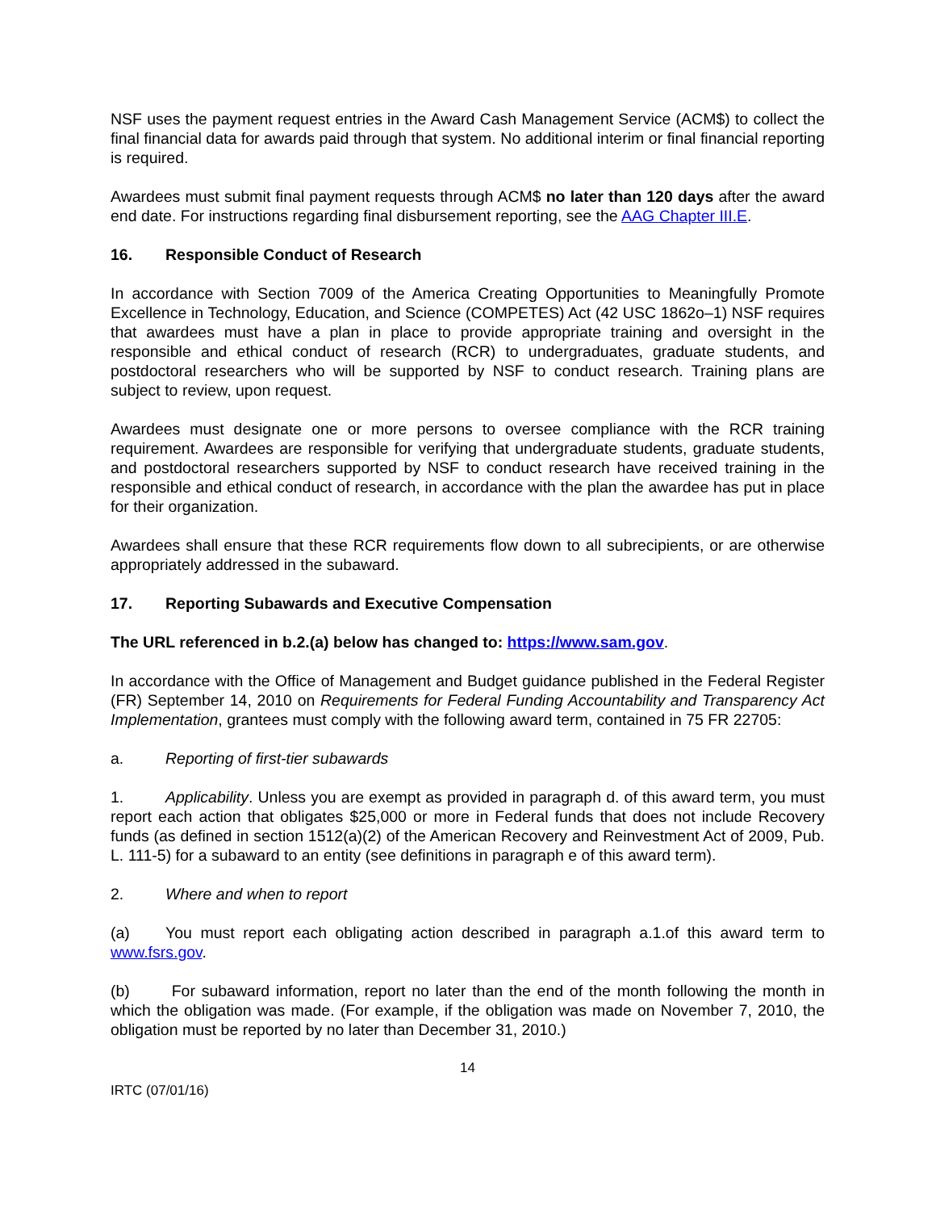NSF uses the payment request entries in the Award Cash Management Service (ACM$) to collect the final financial data for awards paid through that system. No additional interim or final financial reporting is required.
Awardees must submit final payment requests through ACM$ no later than 120 days after the award end date. For instructions regarding final disbursement reporting, see the AAG Chapter III.E.
16. Responsible Conduct of Research
In accordance with Section 7009 of the America Creating Opportunities to Meaningfully Promote Excellence in Technology, Education, and Science (COMPETES) Act (42 USC 1862o–1) NSF requires that awardees must have a plan in place to provide appropriate training and oversight in the responsible and ethical conduct of research (RCR) to undergraduates, graduate students, and postdoctoral researchers who will be supported by NSF to conduct research. Training plans are subject to review, upon request.
Awardees must designate one or more persons to oversee compliance with the RCR training requirement. Awardees are responsible for verifying that undergraduate students, graduate students, and postdoctoral researchers supported by NSF to conduct research have received training in the responsible and ethical conduct of research, in accordance with the plan the awardee has put in place for their organization.
Awardees shall ensure that these RCR requirements flow down to all subrecipients, or are otherwise appropriately addressed in the subaward.
17. Reporting Subawards and Executive Compensation
The URL referenced in b.2.(a) below has changed to: https://www.sam.gov.
In accordance with the Office of Management and Budget guidance published in the Federal Register (FR) September 14, 2010 on Requirements for Federal Funding Accountability and Transparency Act Implementation, grantees must comply with the following award term, contained in 75 FR 22705:
a. Reporting of first-tier subawards
1. Applicability. Unless you are exempt as provided in paragraph d. of this award term, you must report each action that obligates $25,000 or more in Federal funds that does not include Recovery funds (as defined in section 1512(a)(2) of the American Recovery and Reinvestment Act of 2009, Pub. L. 111-5) for a subaward to an entity (see definitions in paragraph e of this award term).
2. Where and when to report
(a) You must report each obligating action described in paragraph a.1.of this award term to www.fsrs.gov.
(b) For subaward information, report no later than the end of the month following the month in which the obligation was made. (For example, if the obligation was made on November 7, 2010, the obligation must be reported by no later than December 31, 2010.)
14
IRTC (07/01/16)